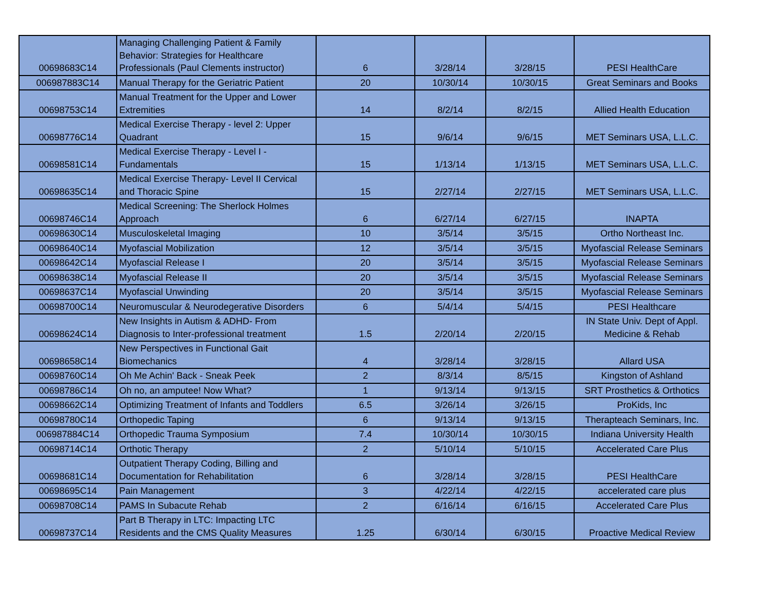| 00698683C14 | Managing Challenging Patient & Family Behavior: Strategies for Healthcare Professionals (Paul Clements instructor) | 6 | 3/28/14 | 3/28/15 | PESI HealthCare |
| 006987883C14 | Manual Therapy for the Geriatric Patient | 20 | 10/30/14 | 10/30/15 | Great Seminars and Books |
| 00698753C14 | Manual Treatment for the Upper and Lower Extremities | 14 | 8/2/14 | 8/2/15 | Allied Health Education |
| 00698776C14 | Medical Exercise Therapy - level 2: Upper Quadrant | 15 | 9/6/14 | 9/6/15 | MET Seminars USA, L.L.C. |
| 00698581C14 | Medical Exercise Therapy - Level I - Fundamentals | 15 | 1/13/14 | 1/13/15 | MET Seminars USA, L.L.C. |
| 00698635C14 | Medical Exercise Therapy- Level II Cervical and Thoracic Spine | 15 | 2/27/14 | 2/27/15 | MET Seminars USA, L.L.C. |
| 00698746C14 | Medical Screening: The Sherlock Holmes Approach | 6 | 6/27/14 | 6/27/15 | INAPTA |
| 00698630C14 | Musculoskeletal Imaging | 10 | 3/5/14 | 3/5/15 | Ortho Northeast Inc. |
| 00698640C14 | Myofascial Mobilization | 12 | 3/5/14 | 3/5/15 | Myofascial Release Seminars |
| 00698642C14 | Myofascial Release I | 20 | 3/5/14 | 3/5/15 | Myofascial Release Seminars |
| 00698638C14 | Myofascial Release II | 20 | 3/5/14 | 3/5/15 | Myofascial Release Seminars |
| 00698637C14 | Myofascial Unwinding | 20 | 3/5/14 | 3/5/15 | Myofascial Release Seminars |
| 00698700C14 | Neuromuscular & Neurodegerative Disorders | 6 | 5/4/14 | 5/4/15 | PESI Healthcare |
| 00698624C14 | New Insights in Autism & ADHD- From Diagnosis to Inter-professional treatment | 1.5 | 2/20/14 | 2/20/15 | IN State Univ. Dept of Appl. Medicine & Rehab |
| 00698658C14 | New Perspectives in Functional Gait Biomechanics | 4 | 3/28/14 | 3/28/15 | Allard USA |
| 00698760C14 | Oh Me Achin' Back - Sneak Peek | 2 | 8/3/14 | 8/5/15 | Kingston of Ashland |
| 00698786C14 | Oh no, an amputee! Now What? | 1 | 9/13/14 | 9/13/15 | SRT Prosthetics & Orthotics |
| 00698662C14 | Optimizing Treatment of Infants and Toddlers | 6.5 | 3/26/14 | 3/26/15 | ProKids, Inc |
| 00698780C14 | Orthopedic Taping | 6 | 9/13/14 | 9/13/15 | Therapteach Seminars, Inc. |
| 006987884C14 | Orthopedic Trauma Symposium | 7.4 | 10/30/14 | 10/30/15 | Indiana University Health |
| 00698714C14 | Orthotic Therapy | 2 | 5/10/14 | 5/10/15 | Accelerated Care Plus |
| 00698681C14 | Outpatient Therapy Coding, Billing and Documentation for Rehabilitation | 6 | 3/28/14 | 3/28/15 | PESI HealthCare |
| 00698695C14 | Pain Management | 3 | 4/22/14 | 4/22/15 | accelerated care plus |
| 00698708C14 | PAMS In Subacute Rehab | 2 | 6/16/14 | 6/16/15 | Accelerated Care Plus |
| 00698737C14 | Part B Therapy in LTC: Impacting LTC Residents and the CMS Quality Measures | 1.25 | 6/30/14 | 6/30/15 | Proactive Medical Review |